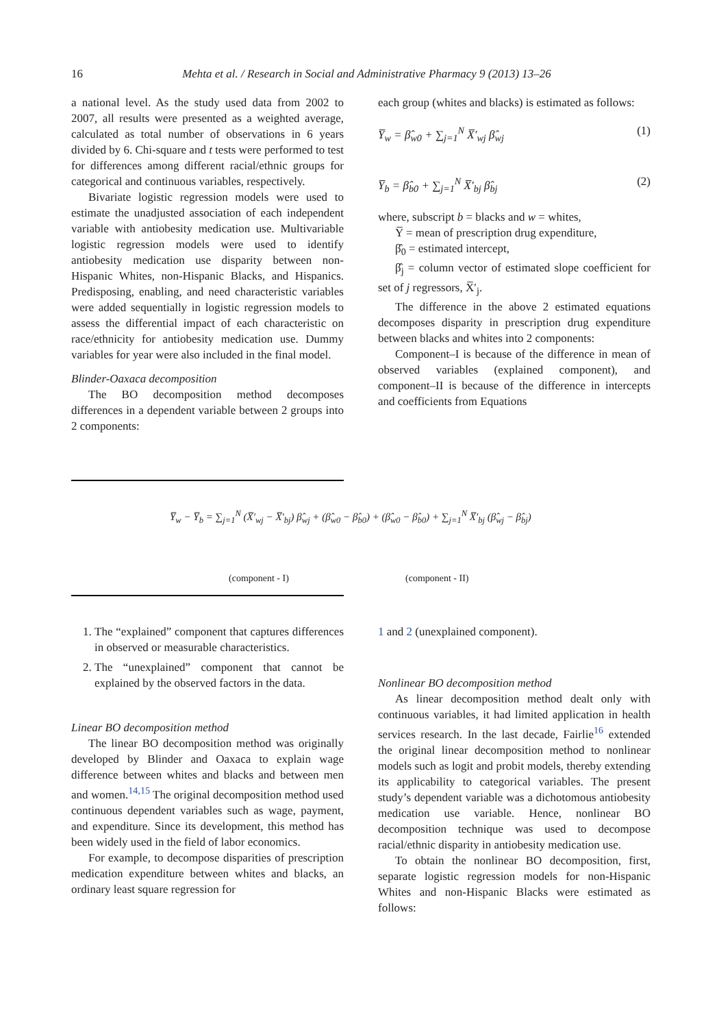16 Mehta et al. / Research in Social and Administrative Pharmacy 9 (2013) 13–26
a national level. As the study used data from 2002 to 2007, all results were presented as a weighted average, calculated as total number of observations in 6 years divided by 6. Chi-square and t tests were performed to test for differences among different racial/ethnic groups for categorical and continuous variables, respectively.
Bivariate logistic regression models were used to estimate the unadjusted association of each independent variable with antiobesity medication use. Multivariable logistic regression models were used to identify antiobesity medication use disparity between non-Hispanic Whites, non-Hispanic Blacks, and Hispanics. Predisposing, enabling, and need characteristic variables were added sequentially in logistic regression models to assess the differential impact of each characteristic on race/ethnicity for antiobesity medication use. Dummy variables for year were also included in the final model.
Blinder-Oaxaca decomposition
The BO decomposition method decomposes differences in a dependent variable between 2 groups into 2 components:
each group (whites and blacks) is estimated as follows:
Y̅<sub>w</sub> = β̂<sub>w0</sub> + ∑<sub>j=1</sub><sup>N</sup> X̅′<sub>wj</sub> β̂<sub>wj</sub> (1)
Y̅<sub>b</sub> = β̂<sub>b0</sub> + ∑<sub>j=1</sub><sup>N</sup> X̅′<sub>bj</sub> β̂<sub>bj</sub> (2)
where, subscript b = blacks and w = whites,
Y̅ = mean of prescription drug expenditure,
β̂<sub>0</sub> = estimated intercept,
β̂<sub>j</sub> = column vector of estimated slope coefficient for set of j regressors, X̅′<sub>j</sub>.
The difference in the above 2 estimated equations decomposes disparity in prescription drug expenditure between blacks and whites into 2 components:
Component–I is because of the difference in mean of observed variables (explained component), and component–II is because of the difference in intercepts and coefficients from Equations
Y̅<sub>w</sub> − Y̅<sub>b</sub> = ∑<sub>j=1</sub><sup>N</sup> (X̅′<sub>wj</sub> − X̅′<sub>bj</sub>) β̂<sub>wj</sub> + (β̂<sub>w0</sub> − β̂<sub>b0</sub>) + (β̂<sub>w0</sub> − β̂<sub>b0</sub>) + ∑<sub>j=1</sub><sup>N</sup> X̅′<sub>bj</sub> (β̂<sub>wj</sub> − β̂<sub>bj</sub>)
(component - I) (component - II)
1. The “explained” component that captures differences in observed or measurable characteristics.
2. The “unexplained” component that cannot be explained by the observed factors in the data.
Linear BO decomposition method
The linear BO decomposition method was originally developed by Blinder and Oaxaca to explain wage difference between whites and blacks and between men and women.<sup>14,15</sup> The original decomposition method used continuous dependent variables such as wage, payment, and expenditure. Since its development, this method has been widely used in the field of labor economics.
For example, to decompose disparities of prescription medication expenditure between whites and blacks, an ordinary least square regression for
1 and 2 (unexplained component).
Nonlinear BO decomposition method
As linear decomposition method dealt only with continuous variables, it had limited application in health services research. In the last decade, Fairlie<sup>16</sup> extended the original linear decomposition method to nonlinear models such as logit and probit models, thereby extending its applicability to categorical variables. The present study’s dependent variable was a dichotomous antiobesity medication use variable. Hence, nonlinear BO decomposition technique was used to decompose racial/ethnic disparity in antiobesity medication use.
To obtain the nonlinear BO decomposition, first, separate logistic regression models for non-Hispanic Whites and non-Hispanic Blacks were estimated as follows: